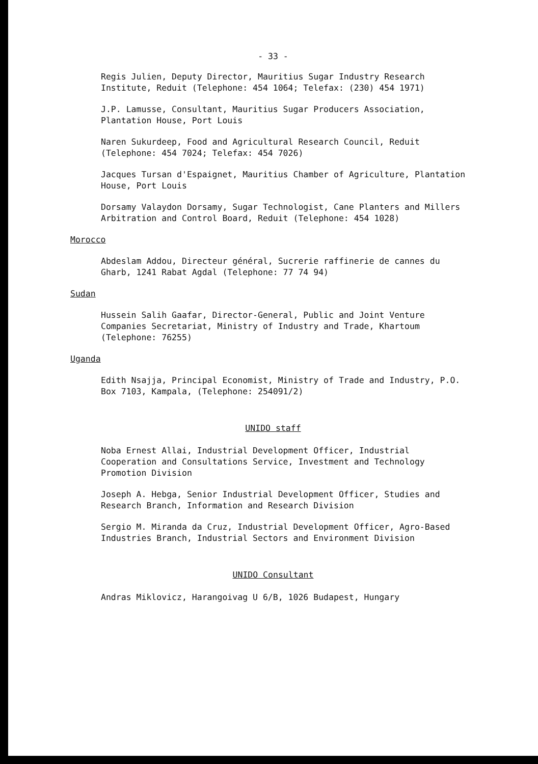- 33 -
Regis Julien, Deputy Director, Mauritius Sugar Industry Research Institute, Reduit (Telephone: 454 1064; Telefax: (230) 454 1971)
J.P. Lamusse, Consultant, Mauritius Sugar Producers Association, Plantation House, Port Louis
Naren Sukurdeep, Food and Agricultural Research Council, Reduit (Telephone: 454 7024; Telefax: 454 7026)
Jacques Tursan d'Espaignet, Mauritius Chamber of Agriculture, Plantation House, Port Louis
Dorsamy Valaydon Dorsamy, Sugar Technologist, Cane Planters and Millers Arbitration and Control Board, Reduit (Telephone: 454 1028)
Morocco
Abdeslam Addou, Directeur général, Sucrerie raffinerie de cannes du Gharb, 1241 Rabat Agdal (Telephone: 77 74 94)
Sudan
Hussein Salih Gaafar, Director-General, Public and Joint Venture Companies Secretariat, Ministry of Industry and Trade, Khartoum (Telephone: 76255)
Uganda
Edith Nsajja, Principal Economist, Ministry of Trade and Industry, P.O. Box 7103, Kampala, (Telephone: 254091/2)
UNIDO staff
Noba Ernest Allai, Industrial Development Officer, Industrial Cooperation and Consultations Service, Investment and Technology Promotion Division
Joseph A. Hebga, Senior Industrial Development Officer, Studies and Research Branch, Information and Research Division
Sergio M. Miranda da Cruz, Industrial Development Officer, Agro-Based Industries Branch, Industrial Sectors and Environment Division
UNIDO Consultant
Andras Miklovicz, Harangoivag U 6/B, 1026 Budapest, Hungary